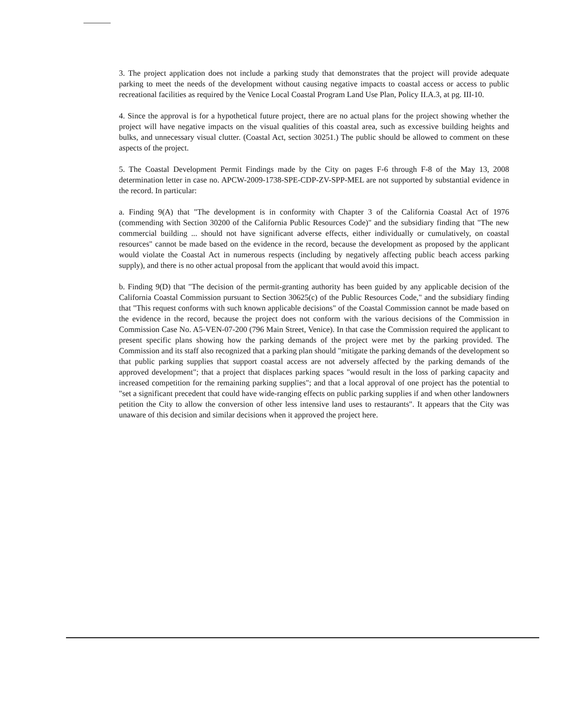3. The project application does not include a parking study that demonstrates that the project will provide adequate parking to meet the needs of the development without causing negative impacts to coastal access or access to public recreational facilities as required by the Venice Local Coastal Program Land Use Plan, Policy II.A.3, at pg. III-10.
4. Since the approval is for a hypothetical future project, there are no actual plans for the project showing whether the project will have negative impacts on the visual qualities of this coastal area, such as excessive building heights and bulks, and unnecessary visual clutter. (Coastal Act, section 30251.) The public should be allowed to comment on these aspects of the project.
5. The Coastal Development Permit Findings made by the City on pages F-6 through F-8 of the May 13, 2008 determination letter in case no. APCW-2009-1738-SPE-CDP-ZV-SPP-MEL are not supported by substantial evidence in the record. In particular:
a. Finding 9(A) that "The development is in conformity with Chapter 3 of the California Coastal Act of 1976 (commending with Section 30200 of the California Public Resources Code)" and the subsidiary finding that "The new commercial building ... should not have significant adverse effects, either individually or cumulatively, on coastal resources" cannot be made based on the evidence in the record, because the development as proposed by the applicant would violate the Coastal Act in numerous respects (including by negatively affecting public beach access parking supply), and there is no other actual proposal from the applicant that would avoid this impact.
b. Finding 9(D) that "The decision of the permit-granting authority has been guided by any applicable decision of the California Coastal Commission pursuant to Section 30625(c) of the Public Resources Code," and the subsidiary finding that "This request conforms with such known applicable decisions" of the Coastal Commission cannot be made based on the evidence in the record, because the project does not conform with the various decisions of the Commission in Commission Case No. A5-VEN-07-200 (796 Main Street, Venice). In that case the Commission required the applicant to present specific plans showing how the parking demands of the project were met by the parking provided. The Commission and its staff also recognized that a parking plan should "mitigate the parking demands of the development so that public parking supplies that support coastal access are not adversely affected by the parking demands of the approved development"; that a project that displaces parking spaces "would result in the loss of parking capacity and increased competition for the remaining parking supplies"; and that a local approval of one project has the potential to "set a significant precedent that could have wide-ranging effects on public parking supplies if and when other landowners petition the City to allow the conversion of other less intensive land uses to restaurants". It appears that the City was unaware of this decision and similar decisions when it approved the project here.